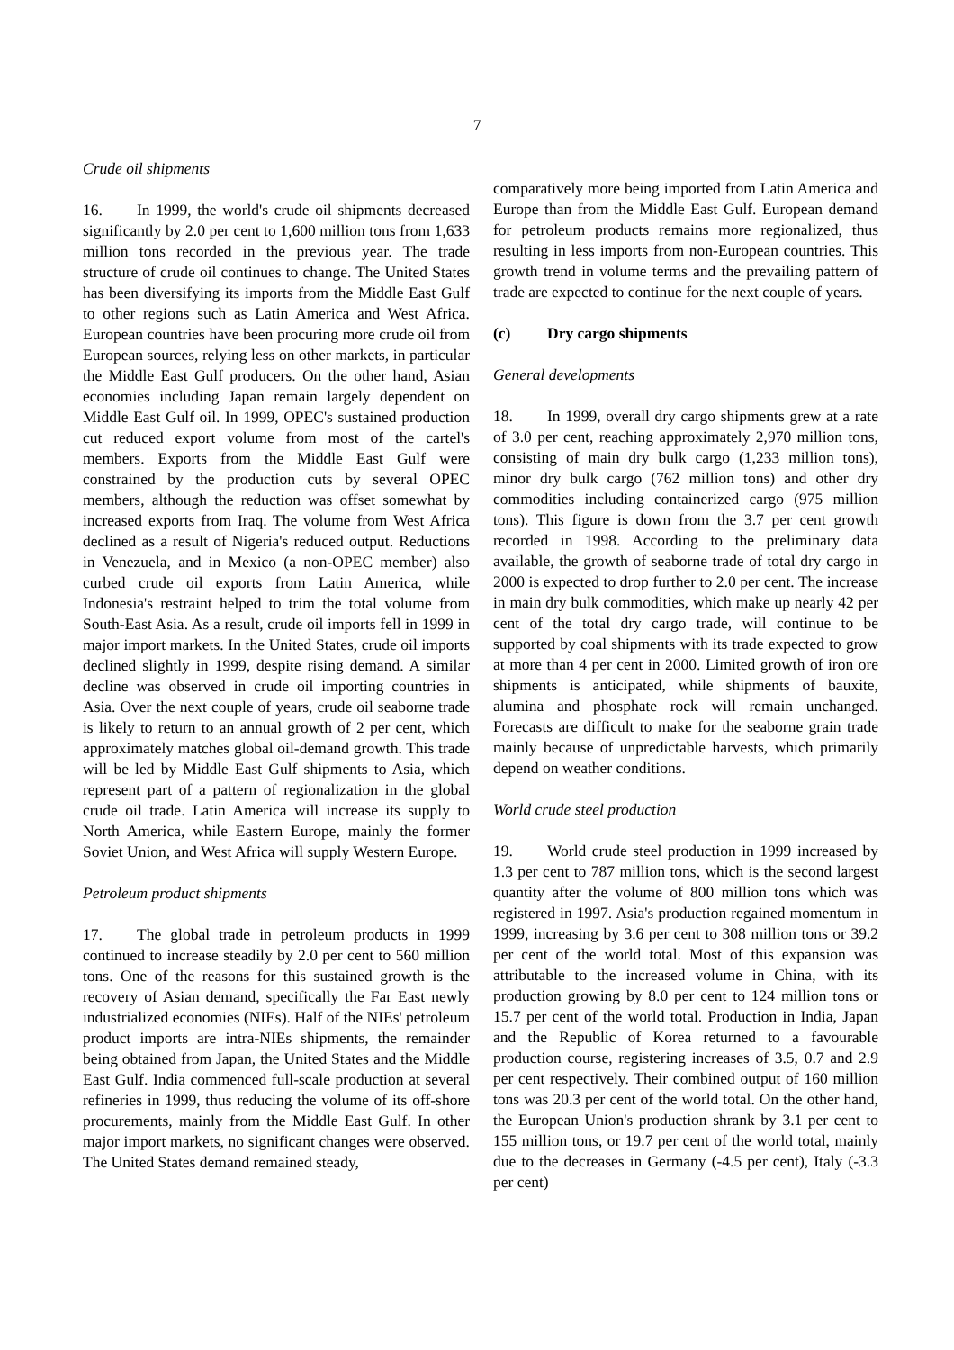7
Crude oil shipments
16. In 1999, the world's crude oil shipments decreased significantly by 2.0 per cent to 1,600 million tons from 1,633 million tons recorded in the previous year. The trade structure of crude oil continues to change. The United States has been diversifying its imports from the Middle East Gulf to other regions such as Latin America and West Africa. European countries have been procuring more crude oil from European sources, relying less on other markets, in particular the Middle East Gulf producers. On the other hand, Asian economies including Japan remain largely dependent on Middle East Gulf oil. In 1999, OPEC's sustained production cut reduced export volume from most of the cartel's members. Exports from the Middle East Gulf were constrained by the production cuts by several OPEC members, although the reduction was offset somewhat by increased exports from Iraq. The volume from West Africa declined as a result of Nigeria's reduced output. Reductions in Venezuela, and in Mexico (a non-OPEC member) also curbed crude oil exports from Latin America, while Indonesia's restraint helped to trim the total volume from South-East Asia. As a result, crude oil imports fell in 1999 in major import markets. In the United States, crude oil imports declined slightly in 1999, despite rising demand. A similar decline was observed in crude oil importing countries in Asia. Over the next couple of years, crude oil seaborne trade is likely to return to an annual growth of 2 per cent, which approximately matches global oil-demand growth. This trade will be led by Middle East Gulf shipments to Asia, which represent part of a pattern of regionalization in the global crude oil trade. Latin America will increase its supply to North America, while Eastern Europe, mainly the former Soviet Union, and West Africa will supply Western Europe.
Petroleum product shipments
17. The global trade in petroleum products in 1999 continued to increase steadily by 2.0 per cent to 560 million tons. One of the reasons for this sustained growth is the recovery of Asian demand, specifically the Far East newly industrialized economies (NIEs). Half of the NIEs' petroleum product imports are intra-NIEs shipments, the remainder being obtained from Japan, the United States and the Middle East Gulf. India commenced full-scale production at several refineries in 1999, thus reducing the volume of its off-shore procurements, mainly from the Middle East Gulf. In other major import markets, no significant changes were observed. The United States demand remained steady,
comparatively more being imported from Latin America and Europe than from the Middle East Gulf. European demand for petroleum products remains more regionalized, thus resulting in less imports from non-European countries. This growth trend in volume terms and the prevailing pattern of trade are expected to continue for the next couple of years.
(c) Dry cargo shipments
General developments
18. In 1999, overall dry cargo shipments grew at a rate of 3.0 per cent, reaching approximately 2,970 million tons, consisting of main dry bulk cargo (1,233 million tons), minor dry bulk cargo (762 million tons) and other dry commodities including containerized cargo (975 million tons). This figure is down from the 3.7 per cent growth recorded in 1998. According to the preliminary data available, the growth of seaborne trade of total dry cargo in 2000 is expected to drop further to 2.0 per cent. The increase in main dry bulk commodities, which make up nearly 42 per cent of the total dry cargo trade, will continue to be supported by coal shipments with its trade expected to grow at more than 4 per cent in 2000. Limited growth of iron ore shipments is anticipated, while shipments of bauxite, alumina and phosphate rock will remain unchanged. Forecasts are difficult to make for the seaborne grain trade mainly because of unpredictable harvests, which primarily depend on weather conditions.
World crude steel production
19. World crude steel production in 1999 increased by 1.3 per cent to 787 million tons, which is the second largest quantity after the volume of 800 million tons which was registered in 1997. Asia's production regained momentum in 1999, increasing by 3.6 per cent to 308 million tons or 39.2 per cent of the world total. Most of this expansion was attributable to the increased volume in China, with its production growing by 8.0 per cent to 124 million tons or 15.7 per cent of the world total. Production in India, Japan and the Republic of Korea returned to a favourable production course, registering increases of 3.5, 0.7 and 2.9 per cent respectively. Their combined output of 160 million tons was 20.3 per cent of the world total. On the other hand, the European Union's production shrank by 3.1 per cent to 155 million tons, or 19.7 per cent of the world total, mainly due to the decreases in Germany (-4.5 per cent), Italy (-3.3 per cent)